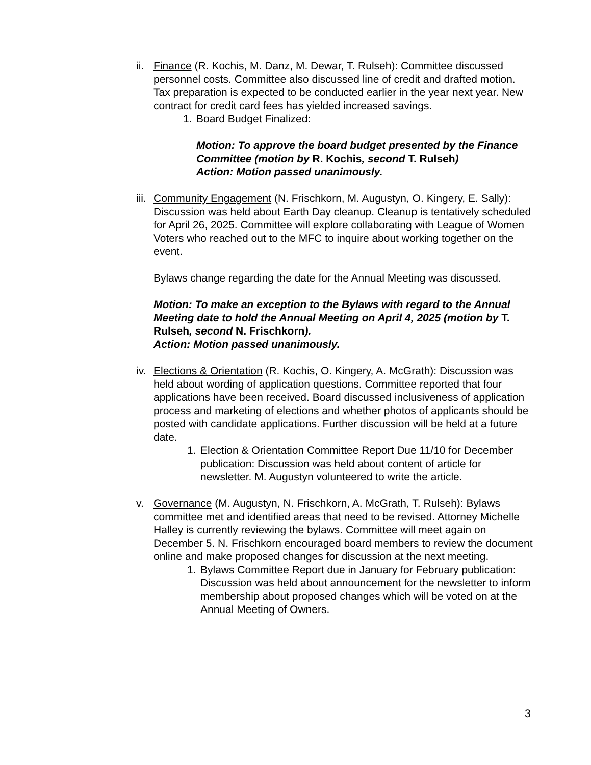ii.
Finance (R. Kochis, M. Danz, M. Dewar, T. Rulseh): Committee discussed personnel costs. Committee also discussed line of credit and drafted motion. Tax preparation is expected to be conducted earlier in the year next year. New contract for credit card fees has yielded increased savings.
1. Board Budget Finalized:
Motion: To approve the board budget presented by the Finance Committee (motion by R. Kochis, second T. Rulseh)
Action: Motion passed unanimously.
iii.
Community Engagement (N. Frischkorn, M. Augustyn, O. Kingery, E. Sally): Discussion was held about Earth Day cleanup. Cleanup is tentatively scheduled for April 26, 2025. Committee will explore collaborating with League of Women Voters who reached out to the MFC to inquire about working together on the event.
Bylaws change regarding the date for the Annual Meeting was discussed.
Motion: To make an exception to the Bylaws with regard to the Annual Meeting date to hold the Annual Meeting on April 4, 2025 (motion by T. Rulseh, second N. Frischkorn).
Action: Motion passed unanimously.
iv.
Elections & Orientation (R. Kochis, O. Kingery, A. McGrath): Discussion was held about wording of application questions. Committee reported that four applications have been received. Board discussed inclusiveness of application process and marketing of elections and whether photos of applicants should be posted with candidate applications. Further discussion will be held at a future date.
1. Election & Orientation Committee Report Due 11/10 for December publication: Discussion was held about content of article for newsletter. M. Augustyn volunteered to write the article.
v. Governance (M. Augustyn, N. Frischkorn, A. McGrath, T. Rulseh): Bylaws committee met and identified areas that need to be revised. Attorney Michelle Halley is currently reviewing the bylaws. Committee will meet again on December 5. N. Frischkorn encouraged board members to review the document online and make proposed changes for discussion at the next meeting.
1. Bylaws Committee Report due in January for February publication: Discussion was held about announcement for the newsletter to inform membership about proposed changes which will be voted on at the Annual Meeting of Owners.
3